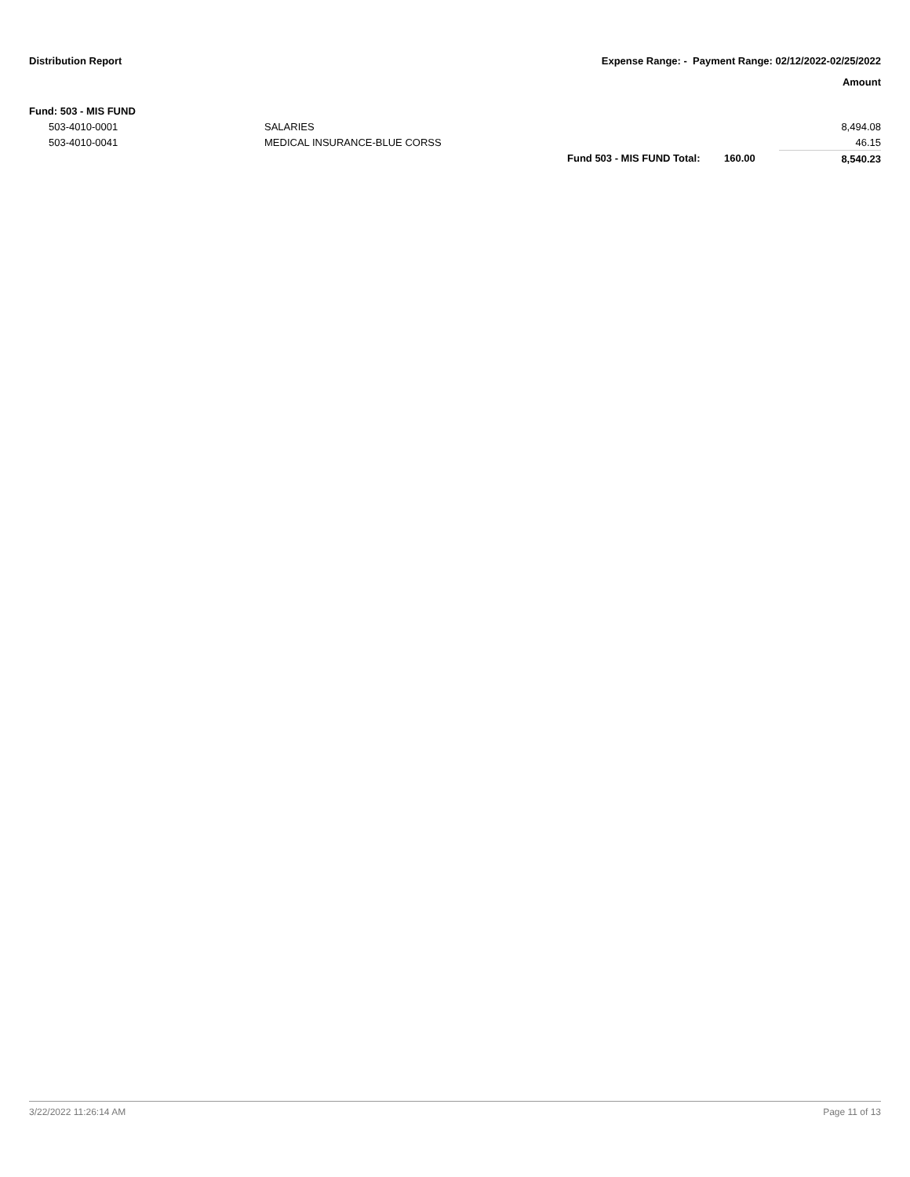Distribution Report Expense Range: - Payment Range: 02/12/2022-02/25/2022
Amount
| Fund: 503 - MIS FUND | | | | |
| 503-4010-0001 | SALARIES | | | 8,494.08 |
| 503-4010-0041 | MEDICAL INSURANCE-BLUE CORSS | | | 46.15 |
| | | Fund 503 - MIS FUND Total: | 160.00 | 8,540.23 |
3/22/2022 11:26:14 AM Page 11 of 13